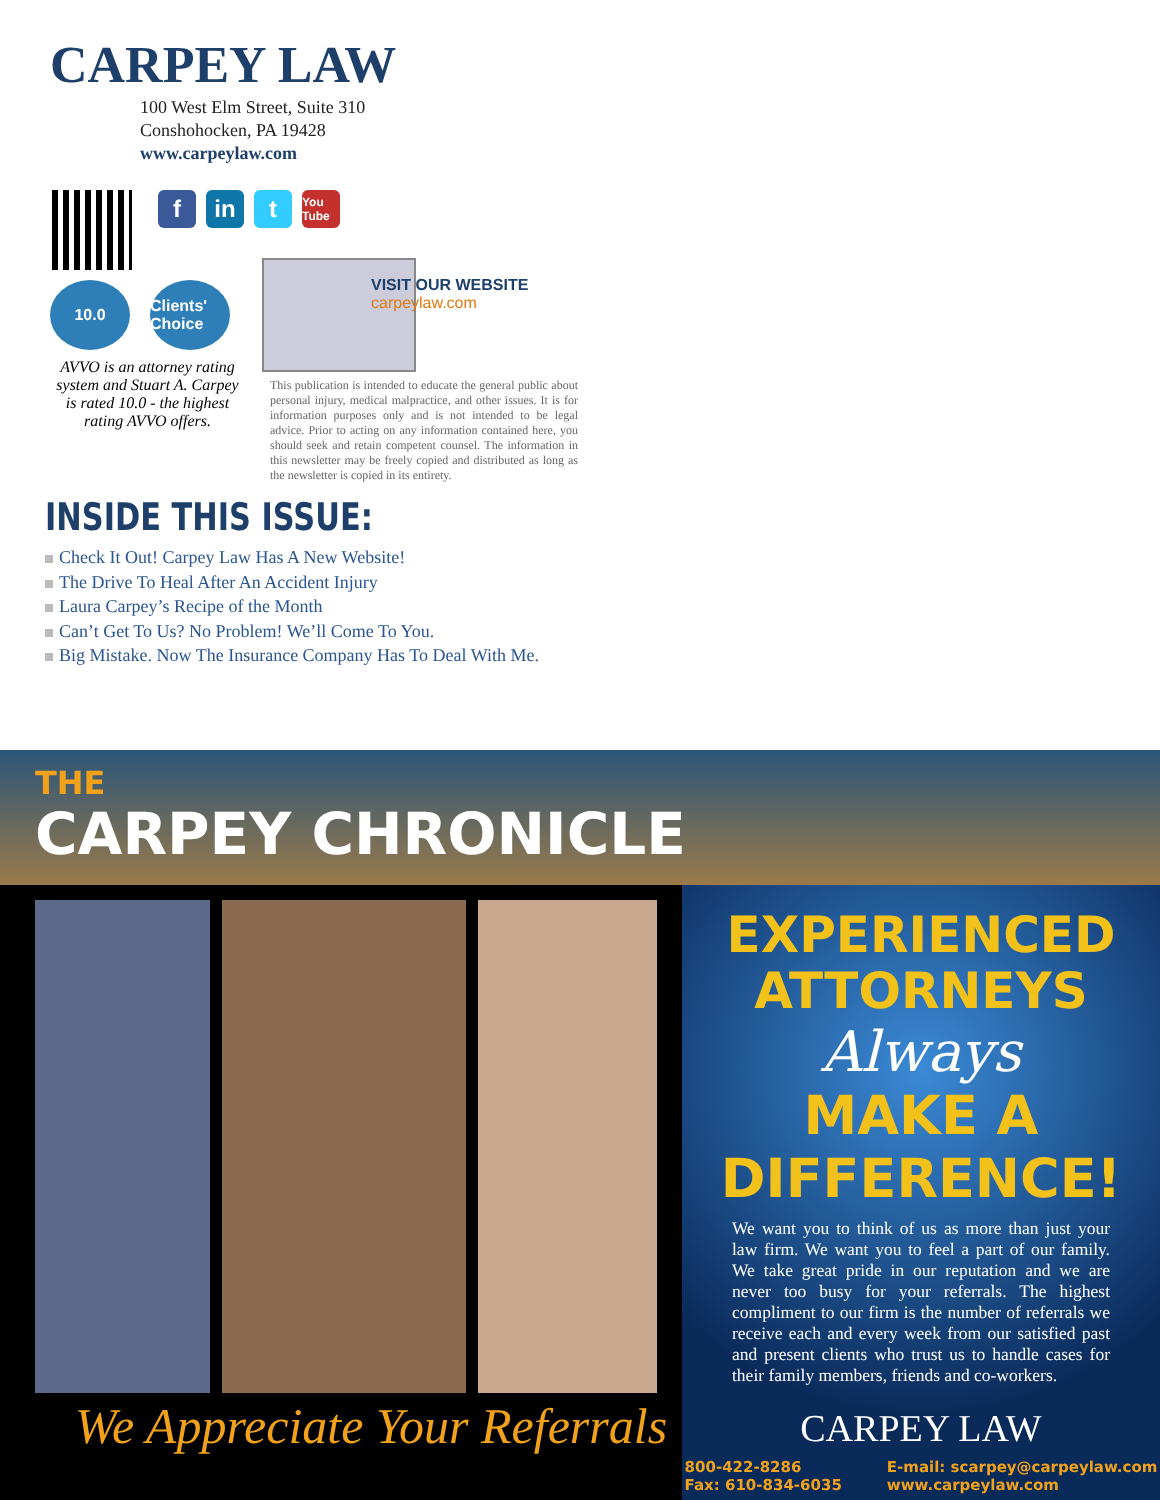CARPEY LAW
100 West Elm Street, Suite 310
Conshohocken, PA 19428
www.carpeylaw.com
f in t You Tube
10.0 Clients' Choice
AVVO is an attorney rating system and Stuart A. Carpey is rated 10.0 - the highest rating AVVO offers.
VISIT OUR WEBSITE
carpeylaw.com
This publication is intended to educate the general public about personal injury, medical malpractice, and other issues. It is for information purposes only and is not intended to be legal advice. Prior to acting on any information contained here, you should seek and retain competent counsel. The information in this newsletter may be freely copied and distributed as long as the newsletter is copied in its entirety.
INSIDE THIS ISSUE:
Check It Out! Carpey Law Has A New Website!
The Drive To Heal After An Accident Injury
Laura Carpey’s Recipe of the Month
Can’t Get To Us? No Problem! We’ll Come To You.
Big Mistake. Now The Insurance Company Has To Deal With Me.
THE
CARPEY CHRONICLE
We Appreciate Your Referrals
EXPERIENCED
ATTORNEYS
Always
MAKE A DIFFERENCE!
We want you to think of us as more than just your law firm. We want you to feel a part of our family. We take great pride in our reputation and we are never too busy for your referrals. The highest compliment to our firm is the number of referrals we receive each and every week from our satisfied past and present clients who trust us to handle cases for their family members, friends and co-workers.
CARPEY LAW
800-422-8286
Fax: 610-834-6035
E-mail: scarpey@carpeylaw.com
www.carpeylaw.com